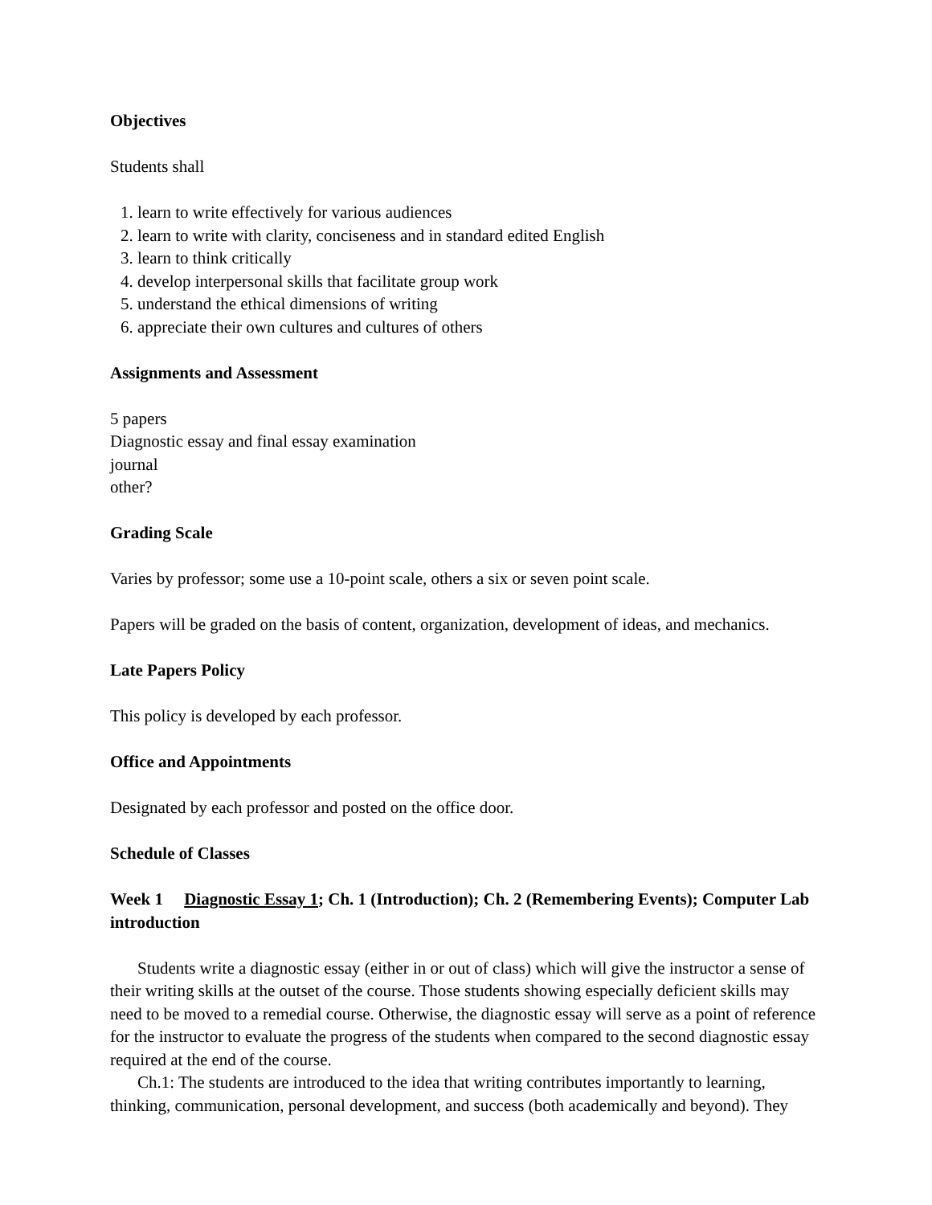Objectives
Students shall
1. learn to write effectively for various audiences
2. learn to write with clarity, conciseness and in standard edited English
3. learn to think critically
4. develop interpersonal skills that facilitate group work
5. understand the ethical dimensions of writing
6. appreciate their own cultures and cultures of others
Assignments and Assessment
5 papers
Diagnostic essay and final essay examination
journal
other?
Grading Scale
Varies by professor; some use a 10-point scale, others a six or seven point scale.
Papers will be graded on the basis of content, organization, development of ideas, and mechanics.
Late Papers Policy
This policy is developed by each professor.
Office and Appointments
Designated by each professor and posted on the office door.
Schedule of Classes
Week 1 Diagnostic Essay 1; Ch. 1 (Introduction); Ch. 2 (Remembering Events); Computer Lab introduction
Students write a diagnostic essay (either in or out of class) which will give the instructor a sense of their writing skills at the outset of the course. Those students showing especially deficient skills may need to be moved to a remedial course. Otherwise, the diagnostic essay will serve as a point of reference for the instructor to evaluate the progress of the students when compared to the second diagnostic essay required at the end of the course.
Ch.1: The students are introduced to the idea that writing contributes importantly to learning, thinking, communication, personal development, and success (both academically and beyond). They